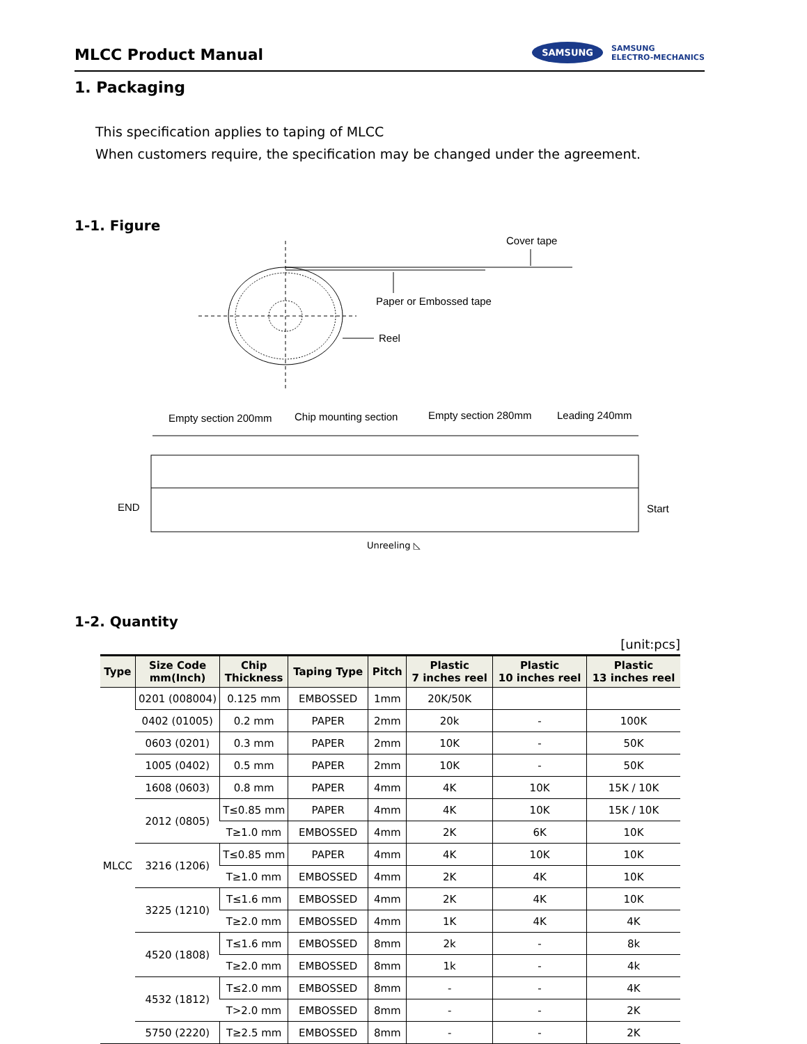MLCC Product Manual
SAMSUNG SAMSUNG
ELECTRO-MECHANICS
1. Packaging
This specification applies to taping of MLCC
When customers require, the specification may be changed under the agreement.
1-1. Figure
Cover tape
Paper or Embossed tape
Reel
Empty section 200mm
Chip mounting section
Empty section 280mm
Leading 240mm
END
Start
Unreeling ◺
1-2. Quantity
[unit:pcs]
| Type | Size Code mm(Inch) | Chip Thickness | Taping Type | Pitch | Plastic 7 inches reel | Plastic 10 inches reel | Plastic 13 inches reel |
| --- | --- | --- | --- | --- | --- | --- | --- |
| MLCC | 0201 (008004) | 0.125 mm | EMBOSSED | 1mm | 20K/50K | | |
| | 0402 (01005) | 0.2 mm | PAPER | 2mm | 20k | - | 100K |
| | 0603 (0201) | 0.3 mm | PAPER | 2mm | 10K | - | 50K |
| | 1005 (0402) | 0.5 mm | PAPER | 2mm | 10K | - | 50K |
| | 1608 (0603) | 0.8 mm | PAPER | 4mm | 4K | 10K | 15K / 10K |
| | 2012 (0805) | T≤0.85 mm | PAPER | 4mm | 4K | 10K | 15K / 10K |
| | | T≥1.0 mm | EMBOSSED | 4mm | 2K | 6K | 10K |
| | 3216 (1206) | T≤0.85 mm | PAPER | 4mm | 4K | 10K | 10K |
| | | T≥1.0 mm | EMBOSSED | 4mm | 2K | 4K | 10K |
| | 3225 (1210) | T≤1.6 mm | EMBOSSED | 4mm | 2K | 4K | 10K |
| | | T≥2.0 mm | EMBOSSED | 4mm | 1K | 4K | 4K |
| | 4520 (1808) | T≤1.6 mm | EMBOSSED | 8mm | 2k | - | 8k |
| | | T≥2.0 mm | EMBOSSED | 8mm | 1k | - | 4k |
| | 4532 (1812) | T≤2.0 mm | EMBOSSED | 8mm | - | - | 4K |
| | | T>2.0 mm | EMBOSSED | 8mm | - | - | 2K |
| | 5750 (2220) | T≥2.5 mm | EMBOSSED | 8mm | - | - | 2K |